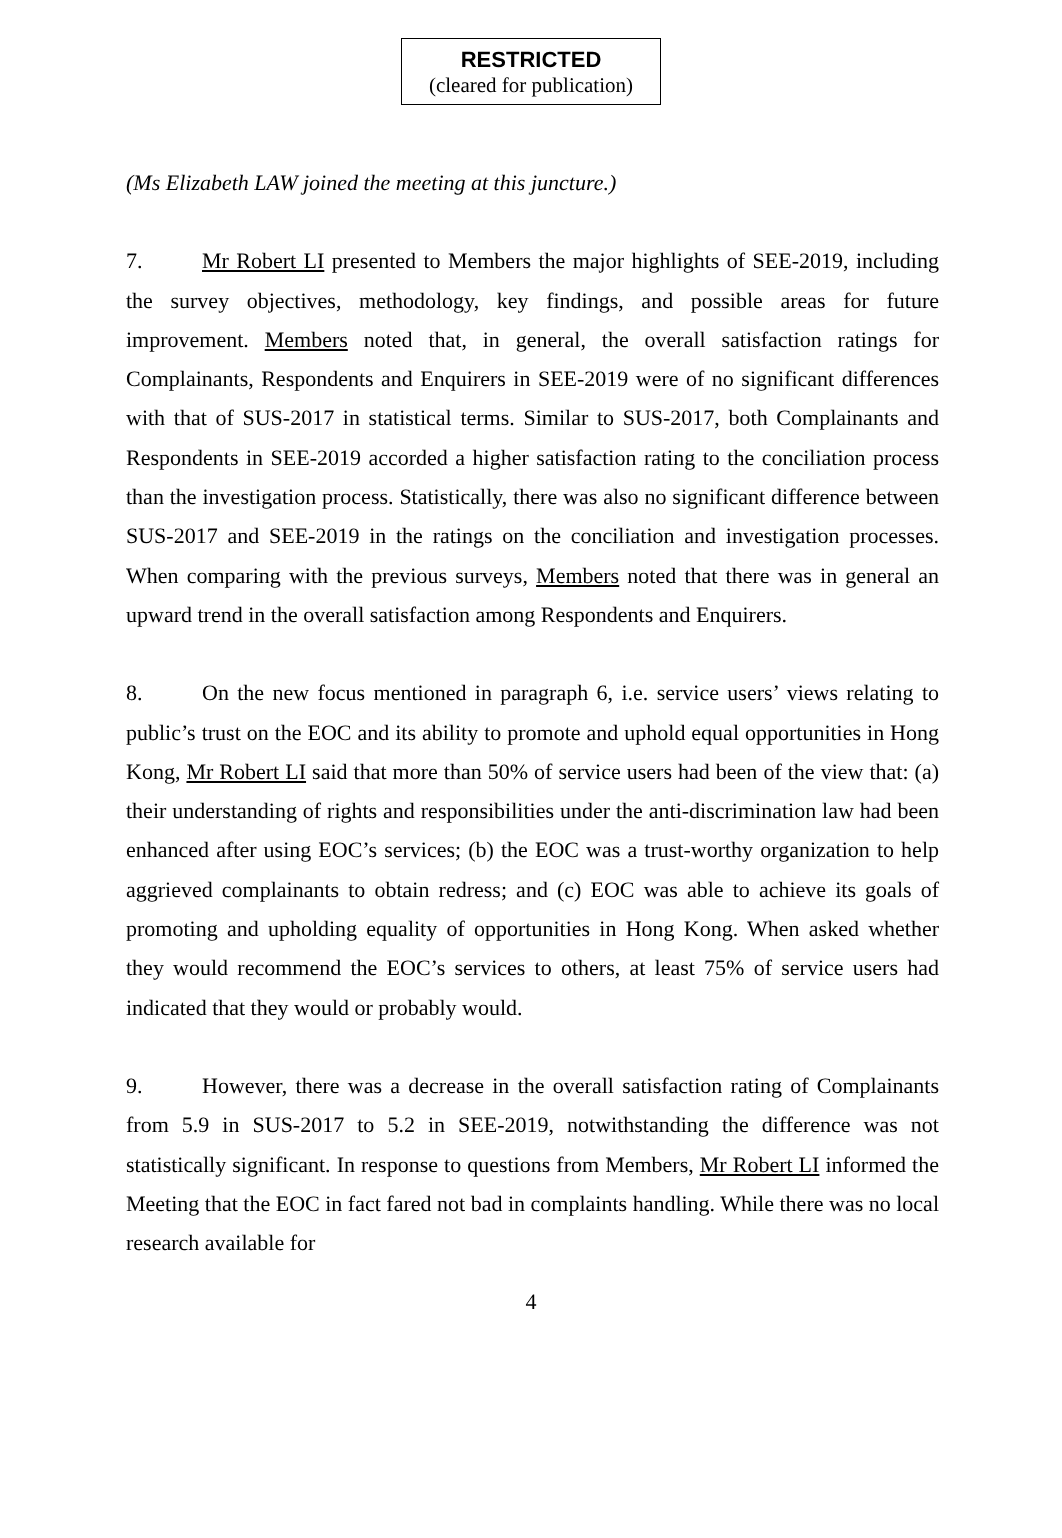RESTRICTED
(cleared for publication)
(Ms Elizabeth LAW joined the meeting at this juncture.)
7. Mr Robert LI presented to Members the major highlights of SEE-2019, including the survey objectives, methodology, key findings, and possible areas for future improvement. Members noted that, in general, the overall satisfaction ratings for Complainants, Respondents and Enquirers in SEE-2019 were of no significant differences with that of SUS-2017 in statistical terms. Similar to SUS-2017, both Complainants and Respondents in SEE-2019 accorded a higher satisfaction rating to the conciliation process than the investigation process. Statistically, there was also no significant difference between SUS-2017 and SEE-2019 in the ratings on the conciliation and investigation processes. When comparing with the previous surveys, Members noted that there was in general an upward trend in the overall satisfaction among Respondents and Enquirers.
8. On the new focus mentioned in paragraph 6, i.e. service users’ views relating to public’s trust on the EOC and its ability to promote and uphold equal opportunities in Hong Kong, Mr Robert LI said that more than 50% of service users had been of the view that: (a) their understanding of rights and responsibilities under the anti-discrimination law had been enhanced after using EOC’s services; (b) the EOC was a trust-worthy organization to help aggrieved complainants to obtain redress; and (c) EOC was able to achieve its goals of promoting and upholding equality of opportunities in Hong Kong. When asked whether they would recommend the EOC’s services to others, at least 75% of service users had indicated that they would or probably would.
9. However, there was a decrease in the overall satisfaction rating of Complainants from 5.9 in SUS-2017 to 5.2 in SEE-2019, notwithstanding the difference was not statistically significant. In response to questions from Members, Mr Robert LI informed the Meeting that the EOC in fact fared not bad in complaints handling. While there was no local research available for
4